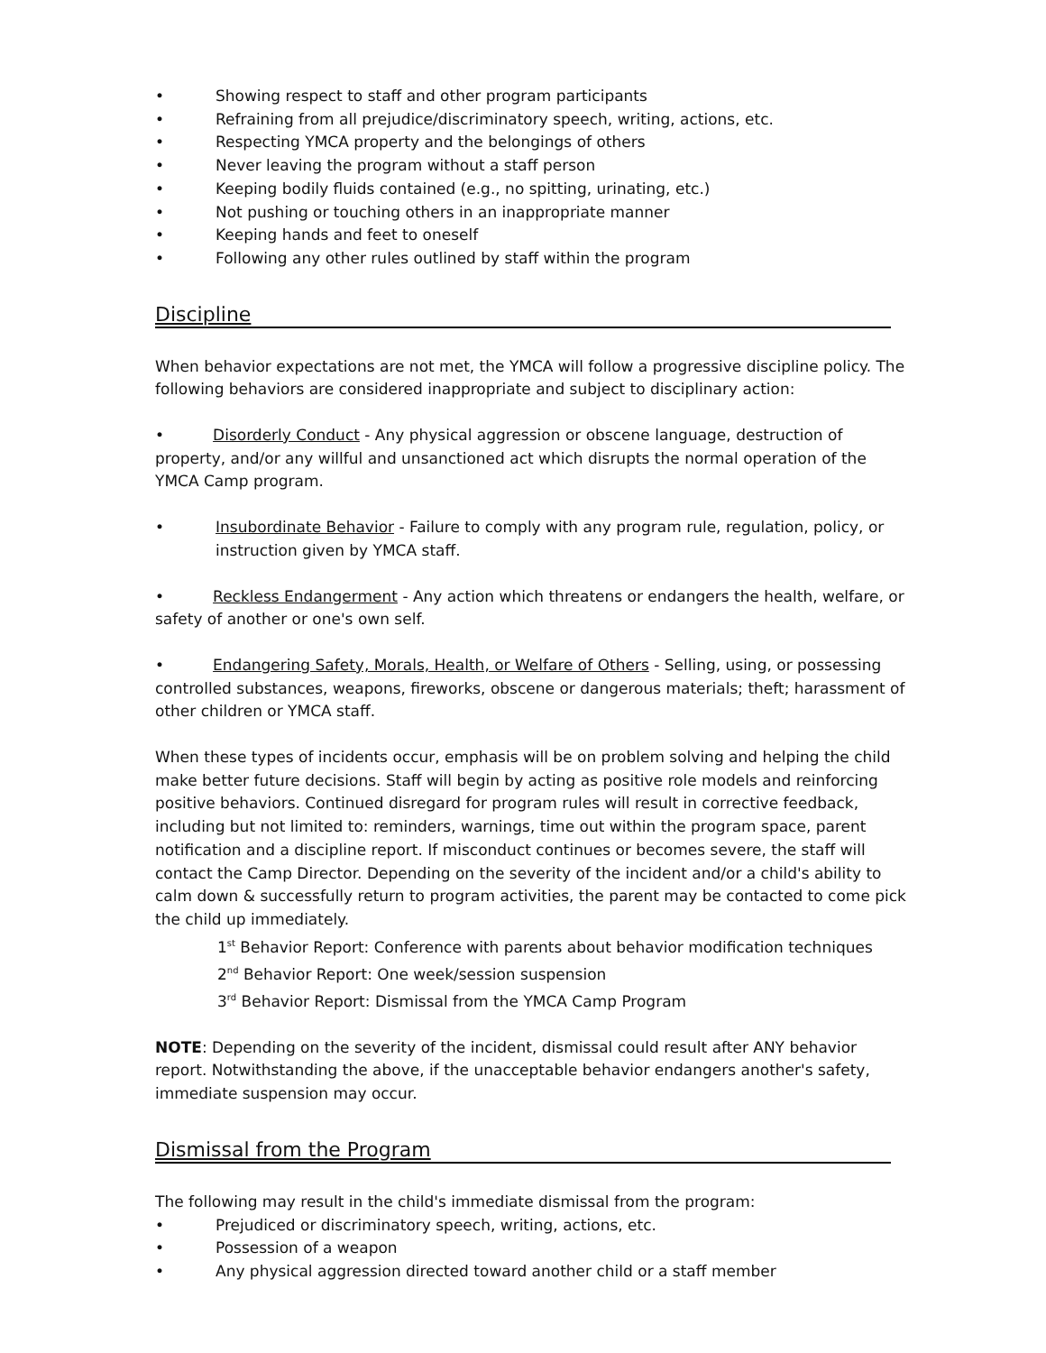• Showing respect to staff and other program participants
• Refraining from all prejudice/discriminatory speech, writing, actions, etc.
• Respecting YMCA property and the belongings of others
• Never leaving the program without a staff person
• Keeping bodily fluids contained (e.g., no spitting, urinating, etc.)
• Not pushing or touching others in an inappropriate manner
• Keeping hands and feet to oneself
• Following any other rules outlined by staff within the program
Discipline
When behavior expectations are not met, the YMCA will follow a progressive discipline policy. The following behaviors are considered inappropriate and subject to disciplinary action:
• Disorderly Conduct - Any physical aggression or obscene language, destruction of property, and/or any willful and unsanctioned act which disrupts the normal operation of the YMCA Camp program.
• Insubordinate Behavior - Failure to comply with any program rule, regulation, policy, or instruction given by YMCA staff.
• Reckless Endangerment - Any action which threatens or endangers the health, welfare, or safety of another or one's own self.
• Endangering Safety, Morals, Health, or Welfare of Others - Selling, using, or possessing controlled substances, weapons, fireworks, obscene or dangerous materials; theft; harassment of other children or YMCA staff.
When these types of incidents occur, emphasis will be on problem solving and helping the child make better future decisions. Staff will begin by acting as positive role models and reinforcing positive behaviors. Continued disregard for program rules will result in corrective feedback, including but not limited to: reminders, warnings, time out within the program space, parent notification and a discipline report. If misconduct continues or becomes severe, the staff will contact the Camp Director. Depending on the severity of the incident and/or a child's ability to calm down & successfully return to program activities, the parent may be contacted to come pick the child up immediately.
1<sup>st</sup> Behavior Report: Conference with parents about behavior modification techniques
2<sup>nd</sup> Behavior Report: One week/session suspension
3<sup>rd</sup> Behavior Report: Dismissal from the YMCA Camp Program
NOTE: Depending on the severity of the incident, dismissal could result after ANY behavior report. Notwithstanding the above, if the unacceptable behavior endangers another's safety, immediate suspension may occur.
Dismissal from the Program
The following may result in the child's immediate dismissal from the program:
• Prejudiced or discriminatory speech, writing, actions, etc.
• Possession of a weapon
• Any physical aggression directed toward another child or a staff member